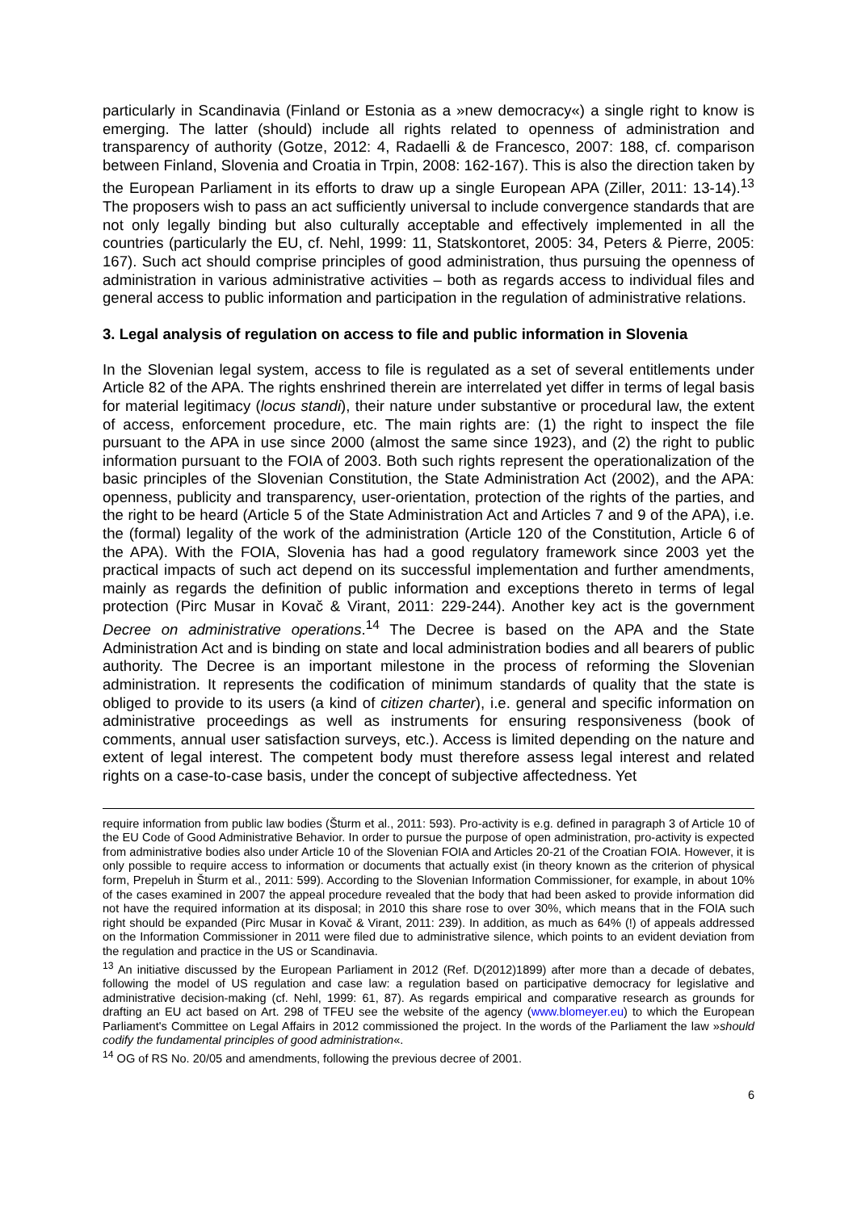particularly in Scandinavia (Finland or Estonia as a »new democracy«) a single right to know is emerging. The latter (should) include all rights related to openness of administration and transparency of authority (Gotze, 2012: 4, Radaelli & de Francesco, 2007: 188, cf. comparison between Finland, Slovenia and Croatia in Trpin, 2008: 162-167). This is also the direction taken by the European Parliament in its efforts to draw up a single European APA (Ziller, 2011: 13-14).<sup>13</sup> The proposers wish to pass an act sufficiently universal to include convergence standards that are not only legally binding but also culturally acceptable and effectively implemented in all the countries (particularly the EU, cf. Nehl, 1999: 11, Statskontoret, 2005: 34, Peters & Pierre, 2005: 167). Such act should comprise principles of good administration, thus pursuing the openness of administration in various administrative activities – both as regards access to individual files and general access to public information and participation in the regulation of administrative relations.
3. Legal analysis of regulation on access to file and public information in Slovenia
In the Slovenian legal system, access to file is regulated as a set of several entitlements under Article 82 of the APA. The rights enshrined therein are interrelated yet differ in terms of legal basis for material legitimacy (locus standi), their nature under substantive or procedural law, the extent of access, enforcement procedure, etc. The main rights are: (1) the right to inspect the file pursuant to the APA in use since 2000 (almost the same since 1923), and (2) the right to public information pursuant to the FOIA of 2003. Both such rights represent the operationalization of the basic principles of the Slovenian Constitution, the State Administration Act (2002), and the APA: openness, publicity and transparency, user-orientation, protection of the rights of the parties, and the right to be heard (Article 5 of the State Administration Act and Articles 7 and 9 of the APA), i.e. the (formal) legality of the work of the administration (Article 120 of the Constitution, Article 6 of the APA). With the FOIA, Slovenia has had a good regulatory framework since 2003 yet the practical impacts of such act depend on its successful implementation and further amendments, mainly as regards the definition of public information and exceptions thereto in terms of legal protection (Pirc Musar in Kovač & Virant, 2011: 229-244). Another key act is the government Decree on administrative operations.<sup>14</sup> The Decree is based on the APA and the State Administration Act and is binding on state and local administration bodies and all bearers of public authority. The Decree is an important milestone in the process of reforming the Slovenian administration. It represents the codification of minimum standards of quality that the state is obliged to provide to its users (a kind of citizen charter), i.e. general and specific information on administrative proceedings as well as instruments for ensuring responsiveness (book of comments, annual user satisfaction surveys, etc.). Access is limited depending on the nature and extent of legal interest. The competent body must therefore assess legal interest and related rights on a case-to-case basis, under the concept of subjective affectedness. Yet
require information from public law bodies (Šturm et al., 2011: 593). Pro-activity is e.g. defined in paragraph 3 of Article 10 of the EU Code of Good Administrative Behavior. In order to pursue the purpose of open administration, pro-activity is expected from administrative bodies also under Article 10 of the Slovenian FOIA and Articles 20-21 of the Croatian FOIA. However, it is only possible to require access to information or documents that actually exist (in theory known as the criterion of physical form, Prepeluh in Šturm et al., 2011: 599). According to the Slovenian Information Commissioner, for example, in about 10% of the cases examined in 2007 the appeal procedure revealed that the body that had been asked to provide information did not have the required information at its disposal; in 2010 this share rose to over 30%, which means that in the FOIA such right should be expanded (Pirc Musar in Kovač & Virant, 2011: 239). In addition, as much as 64% (!) of appeals addressed on the Information Commissioner in 2011 were filed due to administrative silence, which points to an evident deviation from the regulation and practice in the US or Scandinavia.
<sup>13</sup> An initiative discussed by the European Parliament in 2012 (Ref. D(2012)1899) after more than a decade of debates, following the model of US regulation and case law: a regulation based on participative democracy for legislative and administrative decision-making (cf. Nehl, 1999: 61, 87). As regards empirical and comparative research as grounds for drafting an EU act based on Art. 298 of TFEU see the website of the agency (www.blomeyer.eu) to which the European Parliament's Committee on Legal Affairs in 2012 commissioned the project. In the words of the Parliament the law »should codify the fundamental principles of good administration«.
<sup>14</sup> OG of RS No. 20/05 and amendments, following the previous decree of 2001.
6